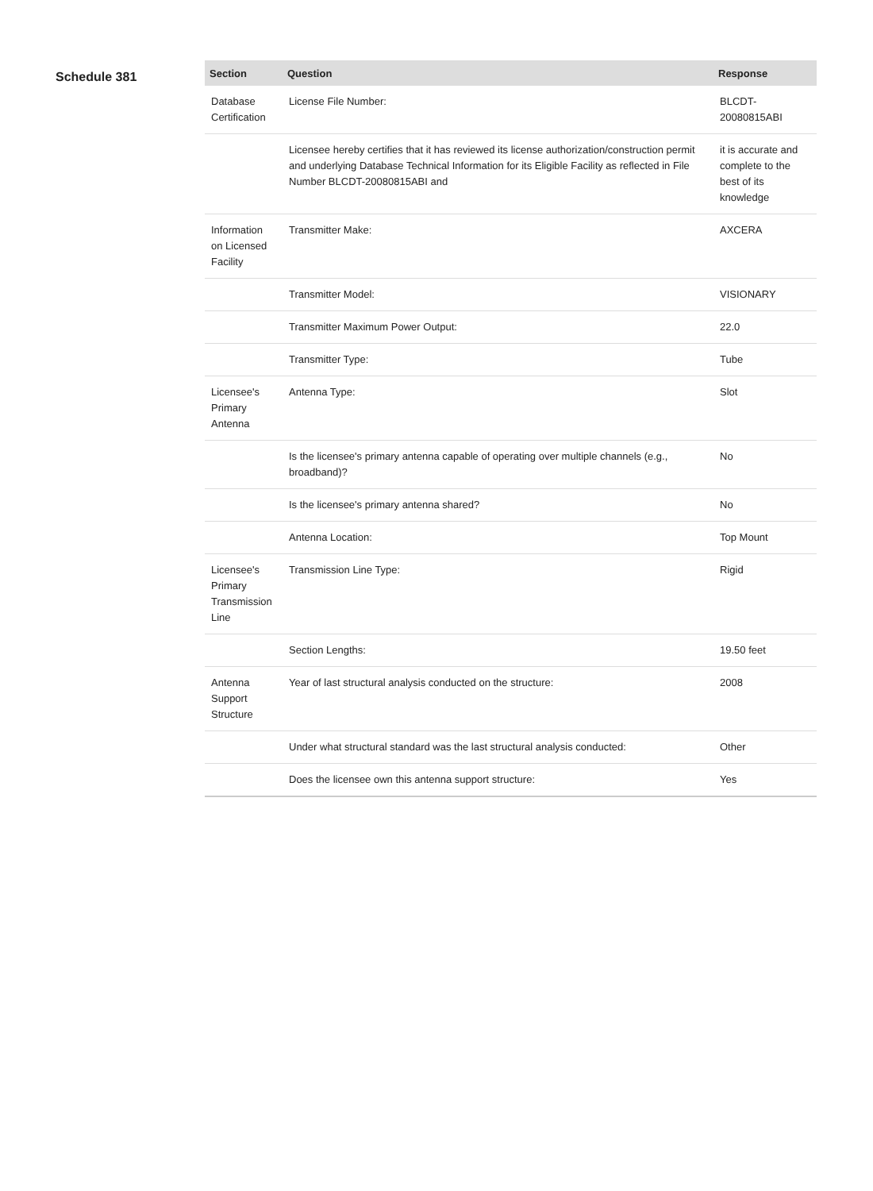Schedule 381
| Section | Question | Response |
| --- | --- | --- |
| Database Certification | License File Number: | BLCDT-20080815ABI |
| | Licensee hereby certifies that it has reviewed its license authorization/construction permit and underlying Database Technical Information for its Eligible Facility as reflected in File Number BLCDT-20080815ABI and | it is accurate and complete to the best of its knowledge |
| Information on Licensed Facility | Transmitter Make: | AXCERA |
| | Transmitter Model: | VISIONARY |
| | Transmitter Maximum Power Output: | 22.0 |
| | Transmitter Type: | Tube |
| Licensee's Primary Antenna | Antenna Type: | Slot |
| | Is the licensee's primary antenna capable of operating over multiple channels (e.g., broadband)? | No |
| | Is the licensee's primary antenna shared? | No |
| | Antenna Location: | Top Mount |
| Licensee's Primary Transmission Line | Transmission Line Type: | Rigid |
| | Section Lengths: | 19.50 feet |
| Antenna Support Structure | Year of last structural analysis conducted on the structure: | 2008 |
| | Under what structural standard was the last structural analysis conducted: | Other |
| | Does the licensee own this antenna support structure: | Yes |